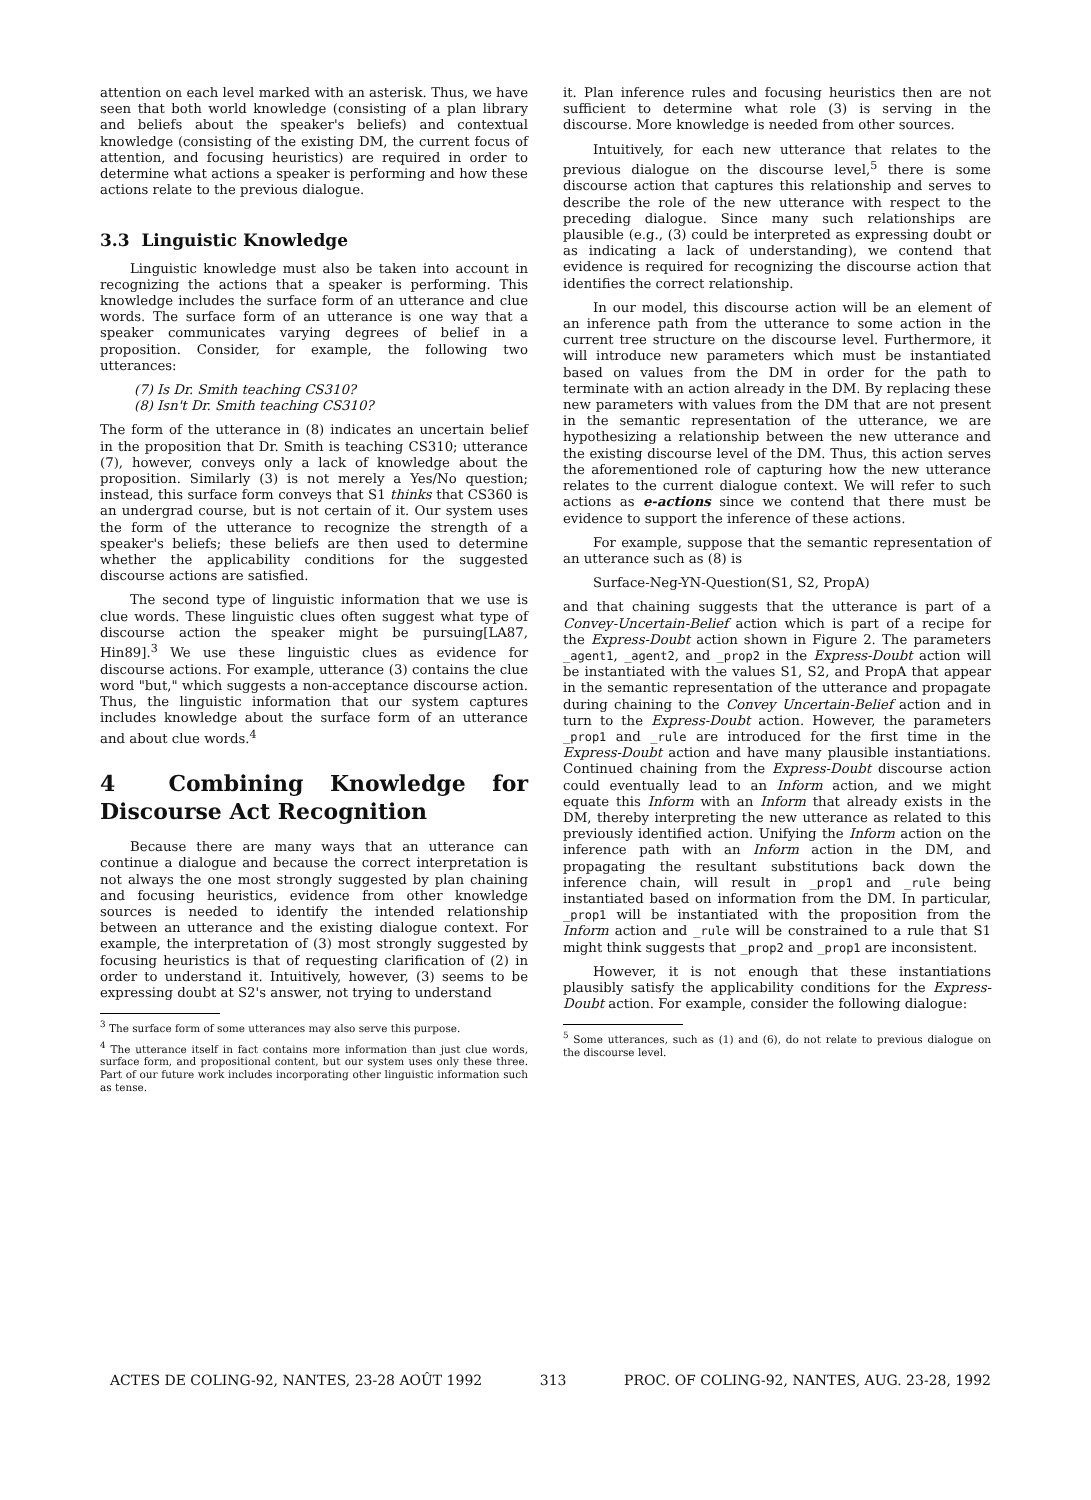attention on each level marked with an asterisk. Thus, we have seen that both world knowledge (consisting of a plan library and beliefs about the speaker's beliefs) and contextual knowledge (consisting of the existing DM, the current focus of attention, and focusing heuristics) are required in order to determine what actions a speaker is performing and how these actions relate to the previous dialogue.
3.3 Linguistic Knowledge
Linguistic knowledge must also be taken into account in recognizing the actions that a speaker is performing. This knowledge includes the surface form of an utterance and clue words. The surface form of an utterance is one way that a speaker communicates varying degrees of belief in a proposition. Consider, for example, the following two utterances:
(7) Is Dr. Smith teaching CS310?
(8) Isn't Dr. Smith teaching CS310?
The form of the utterance in (8) indicates an uncertain belief in the proposition that Dr. Smith is teaching CS310; utterance (7), however, conveys only a lack of knowledge about the proposition. Similarly (3) is not merely a Yes/No question; instead, this surface form conveys that S1 thinks that CS360 is an undergrad course, but is not certain of it. Our system uses the form of the utterance to recognize the strength of a speaker's beliefs; these beliefs are then used to determine whether the applicability conditions for the suggested discourse actions are satisfied.
The second type of linguistic information that we use is clue words. These linguistic clues often suggest what type of discourse action the speaker might be pursuing[LA87, Hin89].<sup>3</sup> We use these linguistic clues as evidence for discourse actions. For example, utterance (3) contains the clue word "but," which suggests a non-acceptance discourse action. Thus, the linguistic information that our system captures includes knowledge about the surface form of an utterance and about clue words.<sup>4</sup>
4 Combining Knowledge for Discourse Act Recognition
Because there are many ways that an utterance can continue a dialogue and because the correct interpretation is not always the one most strongly suggested by plan chaining and focusing heuristics, evidence from other knowledge sources is needed to identify the intended relationship between an utterance and the existing dialogue context. For example, the interpretation of (3) most strongly suggested by focusing heuristics is that of requesting clarification of (2) in order to understand it. Intuitively, however, (3) seems to be expressing doubt at S2's answer, not trying to understand
<sup>3</sup> The surface form of some utterances may also serve this purpose.
<sup>4</sup> The utterance itself in fact contains more information than just clue words, surface form, and propositional content, but our system uses only these three. Part of our future work includes incorporating other linguistic information such as tense.
it. Plan inference rules and focusing heuristics then are not sufficient to determine what role (3) is serving in the discourse. More knowledge is needed from other sources.
Intuitively, for each new utterance that relates to the previous dialogue on the discourse level,<sup>5</sup> there is some discourse action that captures this relationship and serves to describe the role of the new utterance with respect to the preceding dialogue. Since many such relationships are plausible (e.g., (3) could be interpreted as expressing doubt or as indicating a lack of understanding), we contend that evidence is required for recognizing the discourse action that identifies the correct relationship.
In our model, this discourse action will be an element of an inference path from the utterance to some action in the current tree structure on the discourse level. Furthermore, it will introduce new parameters which must be instantiated based on values from the DM in order for the path to terminate with an action already in the DM. By replacing these new parameters with values from the DM that are not present in the semantic representation of the utterance, we are hypothesizing a relationship between the new utterance and the existing discourse level of the DM. Thus, this action serves the aforementioned role of capturing how the new utterance relates to the current dialogue context. We will refer to such actions as e-actions since we contend that there must be evidence to support the inference of these actions.
For example, suppose that the semantic representation of an utterance such as (8) is
Surface-Neg-YN-Question(S1, S2, PropA)
and that chaining suggests that the utterance is part of a Convey-Uncertain-Belief action which is part of a recipe for the Express-Doubt action shown in Figure 2. The parameters _agent1, _agent2, and _prop2 in the Express-Doubt action will be instantiated with the values S1, S2, and PropA that appear in the semantic representation of the utterance and propagate during chaining to the Convey Uncertain-Belief action and in turn to the Express-Doubt action. However, the parameters _prop1 and _rule are introduced for the first time in the Express-Doubt action and have many plausible instantiations. Continued chaining from the Express-Doubt discourse action could eventually lead to an Inform action, and we might equate this Inform with an Inform that already exists in the DM, thereby interpreting the new utterance as related to this previously identified action. Unifying the Inform action on the inference path with an Inform action in the DM, and propagating the resultant substitutions back down the inference chain, will result in _prop1 and _rule being instantiated based on information from the DM. In particular, _prop1 will be instantiated with the proposition from the Inform action and _rule will be constrained to a rule that S1 might think suggests that _prop2 and _prop1 are inconsistent.
However, it is not enough that these instantiations plausibly satisfy the applicability conditions for the Express-Doubt action. For example, consider the following dialogue:
<sup>5</sup> Some utterances, such as (1) and (6), do not relate to previous dialogue on the discourse level.
ACTES DE COLING-92, NANTES, 23-28 AOÛT 1992 313 PROC. OF COLING-92, NANTES, AUG. 23-28, 1992